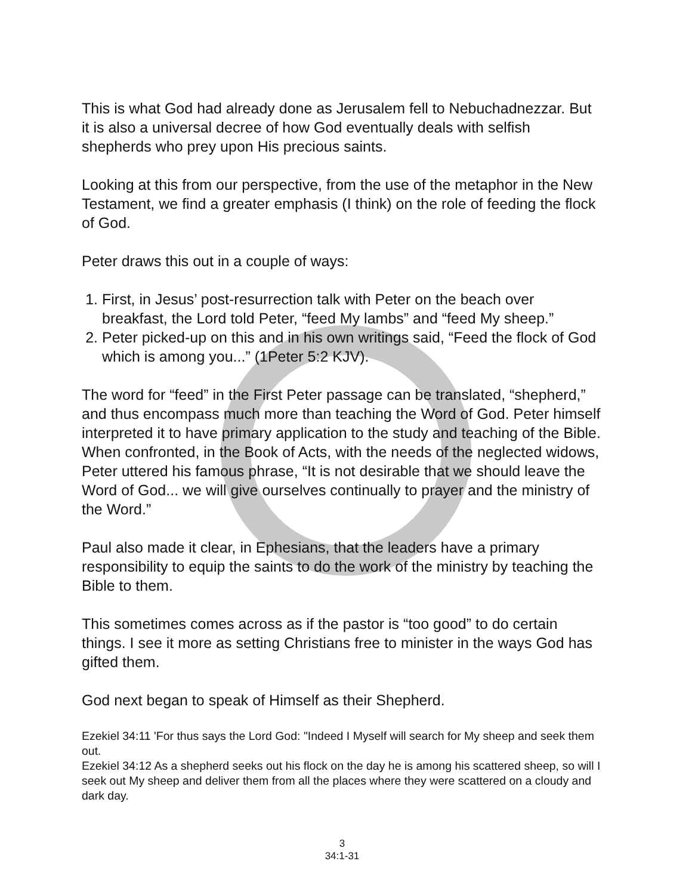This is what God had already done as Jerusalem fell to Nebuchadnezzar. But it is also a universal decree of how God eventually deals with selfish shepherds who prey upon His precious saints.
Looking at this from our perspective, from the use of the metaphor in the New Testament, we find a greater emphasis (I think) on the role of feeding the flock of God.
Peter draws this out in a couple of ways:
1. First, in Jesus’ post-resurrection talk with Peter on the beach over breakfast, the Lord told Peter, “feed My lambs” and “feed My sheep.”
2. Peter picked-up on this and in his own writings said, “Feed the flock of God which is among you...” (1Peter 5:2 KJV).
The word for “feed” in the First Peter passage can be translated, “shepherd,” and thus encompass much more than teaching the Word of God. Peter himself interpreted it to have primary application to the study and teaching of the Bible. When confronted, in the Book of Acts, with the needs of the neglected widows, Peter uttered his famous phrase, “It is not desirable that we should leave the Word of God... we will give ourselves continually to prayer and the ministry of the Word.”
Paul also made it clear, in Ephesians, that the leaders have a primary responsibility to equip the saints to do the work of the ministry by teaching the Bible to them.
This sometimes comes across as if the pastor is “too good” to do certain things. I see it more as setting Christians free to minister in the ways God has gifted them.
God next began to speak of Himself as their Shepherd.
Ezekiel 34:11 'For thus says the Lord God: "Indeed I Myself will search for My sheep and seek them out.
Ezekiel 34:12 As a shepherd seeks out his flock on the day he is among his scattered sheep, so will I seek out My sheep and deliver them from all the places where they were scattered on a cloudy and dark day.
3
34:1-31